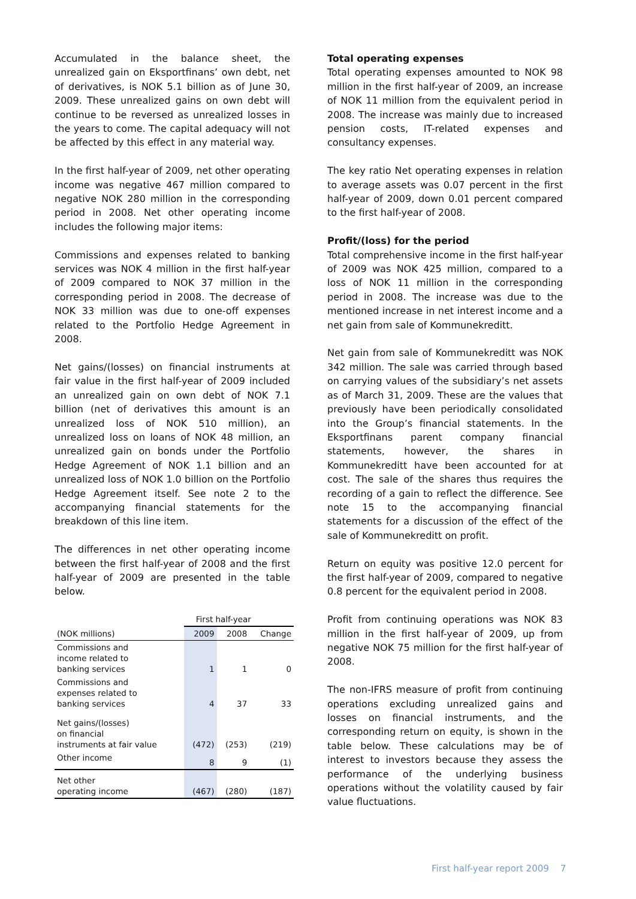Accumulated in the balance sheet, the unrealized gain on Eksportfinans’ own debt, net of derivatives, is NOK 5.1 billion as of June 30, 2009. These unrealized gains on own debt will continue to be reversed as unrealized losses in the years to come. The capital adequacy will not be affected by this effect in any material way.
In the first half-year of 2009, net other operating income was negative 467 million compared to negative NOK 280 million in the corresponding period in 2008. Net other operating income includes the following major items:
Commissions and expenses related to banking services was NOK 4 million in the first half-year of 2009 compared to NOK 37 million in the corresponding period in 2008. The decrease of NOK 33 million was due to one-off expenses related to the Portfolio Hedge Agreement in 2008.
Net gains/(losses) on financial instruments at fair value in the first half-year of 2009 included an unrealized gain on own debt of NOK 7.1 billion (net of derivatives this amount is an unrealized loss of NOK 510 million), an unrealized loss on loans of NOK 48 million, an unrealized gain on bonds under the Portfolio Hedge Agreement of NOK 1.1 billion and an unrealized loss of NOK 1.0 billion on the Portfolio Hedge Agreement itself. See note 2 to the accompanying financial statements for the breakdown of this line item.
The differences in net other operating income between the first half-year of 2008 and the first half-year of 2009 are presented in the table below.
| | First half-year | | |
| --- | --- | --- | --- |
| (NOK millions) | 2009 | 2008 | Change |
| Commissions and income related to banking services | 1 | 1 | 0 |
| Commissions and expenses related to banking services | 4 | 37 | 33 |
| Net gains/(losses) on financial instruments at fair value | (472) | (253) | (219) |
| Other income | 8 | 9 | (1) |
| Net other operating income | (467) | (280) | (187) |
Total operating expenses
Total operating expenses amounted to NOK 98 million in the first half-year of 2009, an increase of NOK 11 million from the equivalent period in 2008. The increase was mainly due to increased pension costs, IT-related expenses and consultancy expenses.
The key ratio Net operating expenses in relation to average assets was 0.07 percent in the first half-year of 2009, down 0.01 percent compared to the first half-year of 2008.
Profit/(loss) for the period
Total comprehensive income in the first half-year of 2009 was NOK 425 million, compared to a loss of NOK 11 million in the corresponding period in 2008. The increase was due to the mentioned increase in net interest income and a net gain from sale of Kommunekreditt.
Net gain from sale of Kommunekreditt was NOK 342 million. The sale was carried through based on carrying values of the subsidiary’s net assets as of March 31, 2009. These are the values that previously have been periodically consolidated into the Group’s financial statements. In the Eksportfinans parent company financial statements, however, the shares in Kommunekreditt have been accounted for at cost. The sale of the shares thus requires the recording of a gain to reflect the difference. See note 15 to the accompanying financial statements for a discussion of the effect of the sale of Kommunekreditt on profit.
Return on equity was positive 12.0 percent for the first half-year of 2009, compared to negative 0.8 percent for the equivalent period in 2008.
Profit from continuing operations was NOK 83 million in the first half-year of 2009, up from negative NOK 75 million for the first half-year of 2008.
The non-IFRS measure of profit from continuing operations excluding unrealized gains and losses on financial instruments, and the corresponding return on equity, is shown in the table below. These calculations may be of interest to investors because they assess the performance of the underlying business operations without the volatility caused by fair value fluctuations.
First half-year report 2009 7